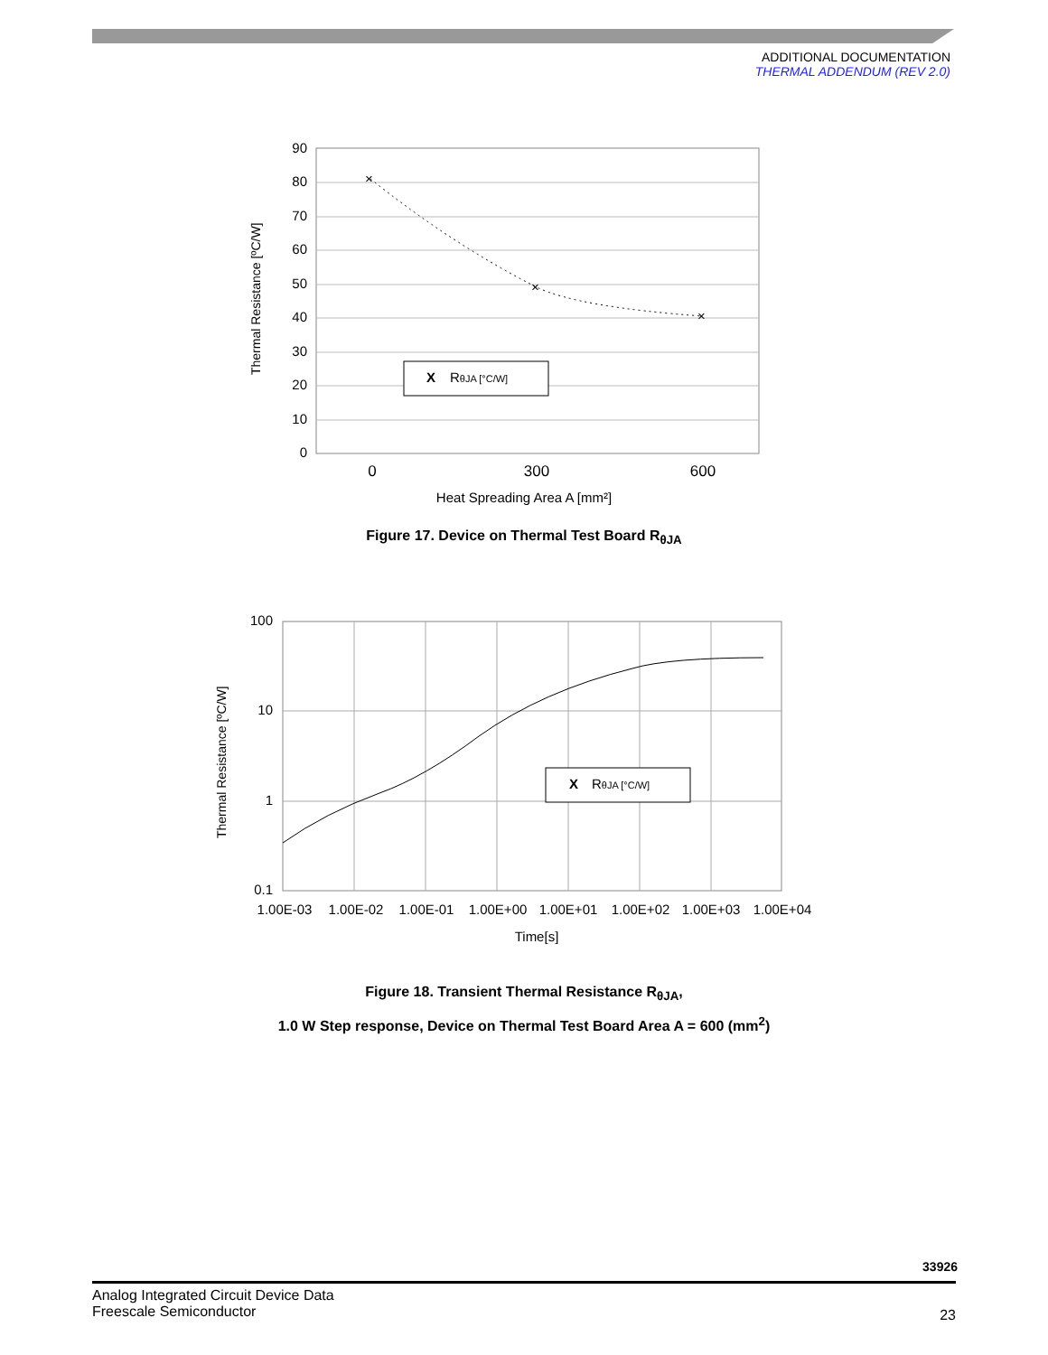ADDITIONAL DOCUMENTATION
THERMAL ADDENDUM (REV 2.0)
90
80
70
60
50
40
30
20
10
0
×
×
×
X
RθJA [°C/W]
0
300
600
Heat Spreading Area A [mm²]
Thermal Resistance [ºC/W]
Figure 17. Device on Thermal Test Board R<sub>θJA</sub>
100
10
1
0.1
X
RθJA [°C/W]
1.00E-03
1.00E-02
1.00E-01
1.00E+00
1.00E+01
1.00E+02
1.00E+03
1.00E+04
Time[s]
Thermal Resistance [ºC/W]
Figure 18. Transient Thermal Resistance R<sub>θJA</sub>,
1.0 W Step response, Device on Thermal Test Board Area A = 600 (mm<sup>2</sup>)
33926
Analog Integrated Circuit Device Data
Freescale Semiconductor
23